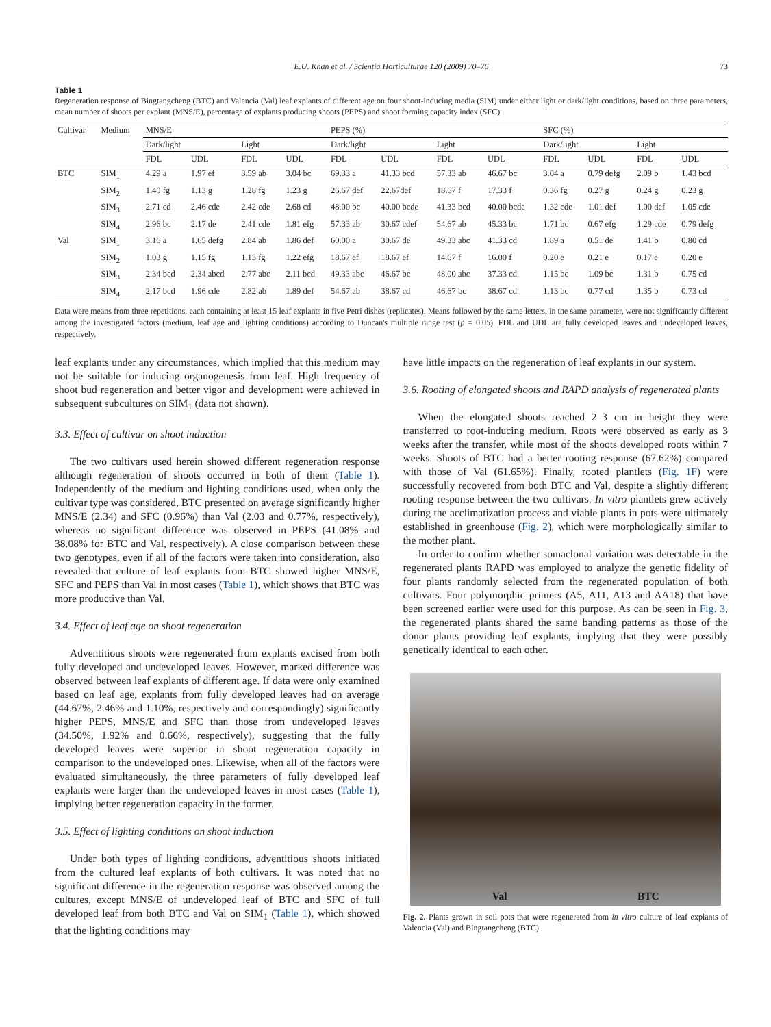E.U. Khan et al. / Scientia Horticulturae 120 (2009) 70–76 73
Table 1
Regeneration response of Bingtangcheng (BTC) and Valencia (Val) leaf explants of different age on four shoot-inducing media (SIM) under either light or dark/light conditions, based on three parameters, mean number of shoots per explant (MNS/E), percentage of explants producing shoots (PEPS) and shoot forming capacity index (SFC).
| Cultivar | Medium | MNS/E | | | | PEPS (%) | | | | SFC (%) | | | |
| --- | --- | --- | --- | --- | --- | --- | --- | --- | --- | --- | --- | --- | --- |
| | | Dark/light | | Light | | Dark/light | | Light | | Dark/light | | Light | |
| | | FDL | UDL | FDL | UDL | FDL | UDL | FDL | UDL | FDL | UDL | FDL | UDL |
| BTC | SIM<sub>1</sub> | 4.29 a | 1.97 ef | 3.59 ab | 3.04 bc | 69.33 a | 41.33 bcd | 57.33 ab | 46.67 bc | 3.04 a | 0.79 defg | 2.09 b | 1.43 bcd |
| | SIM<sub>2</sub> | 1.40 fg | 1.13 g | 1.28 fg | 1.23 g | 26.67 def | 22.67def | 18.67 f | 17.33 f | 0.36 fg | 0.27 g | 0.24 g | 0.23 g |
| | SIM<sub>3</sub> | 2.71 cd | 2.46 cde | 2.42 cde | 2.68 cd | 48.00 bc | 40.00 bcde | 41.33 bcd | 40.00 bcde | 1.32 cde | 1.01 def | 1.00 def | 1.05 cde |
| | SIM<sub>4</sub> | 2.96 bc | 2.17 de | 2.41 cde | 1.81 efg | 57.33 ab | 30.67 cdef | 54.67 ab | 45.33 bc | 1.71 bc | 0.67 efg | 1.29 cde | 0.79 defg |
| Val | SIM<sub>1</sub> | 3.16 a | 1.65 defg | 2.84 ab | 1.86 def | 60.00 a | 30.67 de | 49.33 abc | 41.33 cd | 1.89 a | 0.51 de | 1.41 b | 0.80 cd |
| | SIM<sub>2</sub> | 1.03 g | 1.15 fg | 1.13 fg | 1.22 efg | 18.67 ef | 18.67 ef | 14.67 f | 16.00 f | 0.20 e | 0.21 e | 0.17 e | 0.20 e |
| | SIM<sub>3</sub> | 2.34 bcd | 2.34 abcd | 2.77 abc | 2.11 bcd | 49.33 abc | 46.67 bc | 48.00 abc | 37.33 cd | 1.15 bc | 1.09 bc | 1.31 b | 0.75 cd |
| | SIM<sub>4</sub> | 2.17 bcd | 1.96 cde | 2.82 ab | 1.89 def | 54.67 ab | 38.67 cd | 46.67 bc | 38.67 cd | 1.13 bc | 0.77 cd | 1.35 b | 0.73 cd |
Data were means from three repetitions, each containing at least 15 leaf explants in five Petri dishes (replicates). Means followed by the same letters, in the same parameter, were not significantly different among the investigated factors (medium, leaf age and lighting conditions) according to Duncan's multiple range test (p = 0.05). FDL and UDL are fully developed leaves and undeveloped leaves, respectively.
leaf explants under any circumstances, which implied that this medium may not be suitable for inducing organogenesis from leaf. High frequency of shoot bud regeneration and better vigor and development were achieved in subsequent subcultures on SIM<sub>1</sub> (data not shown).
3.3. Effect of cultivar on shoot induction
The two cultivars used herein showed different regeneration response although regeneration of shoots occurred in both of them (Table 1). Independently of the medium and lighting conditions used, when only the cultivar type was considered, BTC presented on average significantly higher MNS/E (2.34) and SFC (0.96%) than Val (2.03 and 0.77%, respectively), whereas no significant difference was observed in PEPS (41.08% and 38.08% for BTC and Val, respectively). A close comparison between these two genotypes, even if all of the factors were taken into consideration, also revealed that culture of leaf explants from BTC showed higher MNS/E, SFC and PEPS than Val in most cases (Table 1), which shows that BTC was more productive than Val.
3.4. Effect of leaf age on shoot regeneration
Adventitious shoots were regenerated from explants excised from both fully developed and undeveloped leaves. However, marked difference was observed between leaf explants of different age. If data were only examined based on leaf age, explants from fully developed leaves had on average (44.67%, 2.46% and 1.10%, respectively and correspondingly) significantly higher PEPS, MNS/E and SFC than those from undeveloped leaves (34.50%, 1.92% and 0.66%, respectively), suggesting that the fully developed leaves were superior in shoot regeneration capacity in comparison to the undeveloped ones. Likewise, when all of the factors were evaluated simultaneously, the three parameters of fully developed leaf explants were larger than the undeveloped leaves in most cases (Table 1), implying better regeneration capacity in the former.
3.5. Effect of lighting conditions on shoot induction
Under both types of lighting conditions, adventitious shoots initiated from the cultured leaf explants of both cultivars. It was noted that no significant difference in the regeneration response was observed among the cultures, except MNS/E of undeveloped leaf of BTC and SFC of full developed leaf from both BTC and Val on SIM<sub>1</sub> (Table 1), which showed that the lighting conditions may
have little impacts on the regeneration of leaf explants in our system.
3.6. Rooting of elongated shoots and RAPD analysis of regenerated plants
When the elongated shoots reached 2–3 cm in height they were transferred to root-inducing medium. Roots were observed as early as 3 weeks after the transfer, while most of the shoots developed roots within 7 weeks. Shoots of BTC had a better rooting response (67.62%) compared with those of Val (61.65%). Finally, rooted plantlets (Fig. 1F) were successfully recovered from both BTC and Val, despite a slightly different rooting response between the two cultivars. In vitro plantlets grew actively during the acclimatization process and viable plants in pots were ultimately established in greenhouse (Fig. 2), which were morphologically similar to the mother plant.
In order to confirm whether somaclonal variation was detectable in the regenerated plants RAPD was employed to analyze the genetic fidelity of four plants randomly selected from the regenerated population of both cultivars. Four polymorphic primers (A5, A11, A13 and AA18) that have been screened earlier were used for this purpose. As can be seen in Fig. 3, the regenerated plants shared the same banding patterns as those of the donor plants providing leaf explants, implying that they were possibly genetically identical to each other.
Val BTC
Fig. 2. Plants grown in soil pots that were regenerated from in vitro culture of leaf explants of Valencia (Val) and Bingtangcheng (BTC).